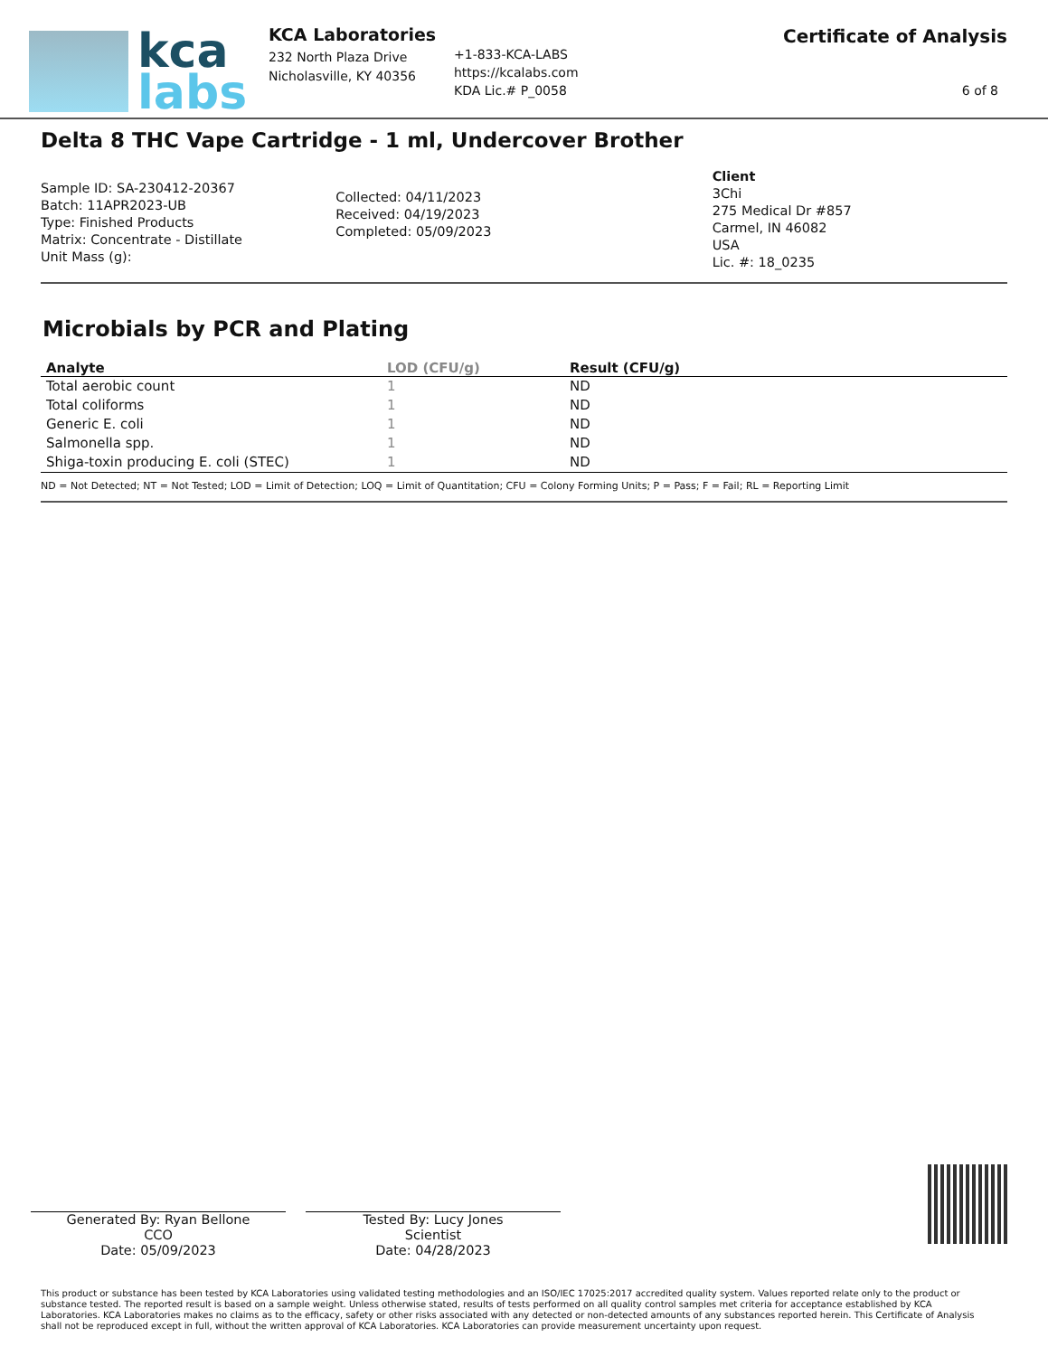kca
labs
KCA Laboratories
232 North Plaza Drive
Nicholasville, KY 40356
+1-833-KCA-LABS
https://kcalabs.com
KDA Lic.# P_0058
Certificate of Analysis
6 of 8
Delta 8 THC Vape Cartridge - 1 ml, Undercover Brother
Sample ID: SA-230412-20367
Batch: 11APR2023-UB
Type: Finished Products
Matrix: Concentrate - Distillate
Unit Mass (g):
Collected: 04/11/2023
Received: 04/19/2023
Completed: 05/09/2023
Client
3Chi
275 Medical Dr #857
Carmel, IN 46082
USA
Lic. #: 18_0235
Microbials by PCR and Plating
| Analyte | LOD (CFU/g) | Result (CFU/g) |
| --- | --- | --- |
| Total aerobic count | 1 | ND |
| Total coliforms | 1 | ND |
| Generic E. coli | 1 | ND |
| Salmonella spp. | 1 | ND |
| Shiga-toxin producing E. coli (STEC) | 1 | ND |
ND = Not Detected; NT = Not Tested; LOD = Limit of Detection; LOQ = Limit of Quantitation; CFU = Colony Forming Units; P = Pass; F = Fail; RL = Reporting Limit
Generated By: Ryan Bellone
CCO
Date: 05/09/2023
Tested By: Lucy Jones
Scientist
Date: 04/28/2023
This product or substance has been tested by KCA Laboratories using validated testing methodologies and an ISO/IEC 17025:2017 accredited quality system. Values reported relate only to the product or substance tested. The reported result is based on a sample weight. Unless otherwise stated, results of tests performed on all quality control samples met criteria for acceptance established by KCA Laboratories. KCA Laboratories makes no claims as to the efficacy, safety or other risks associated with any detected or non-detected amounts of any substances reported herein. This Certificate of Analysis shall not be reproduced except in full, without the written approval of KCA Laboratories. KCA Laboratories can provide measurement uncertainty upon request.